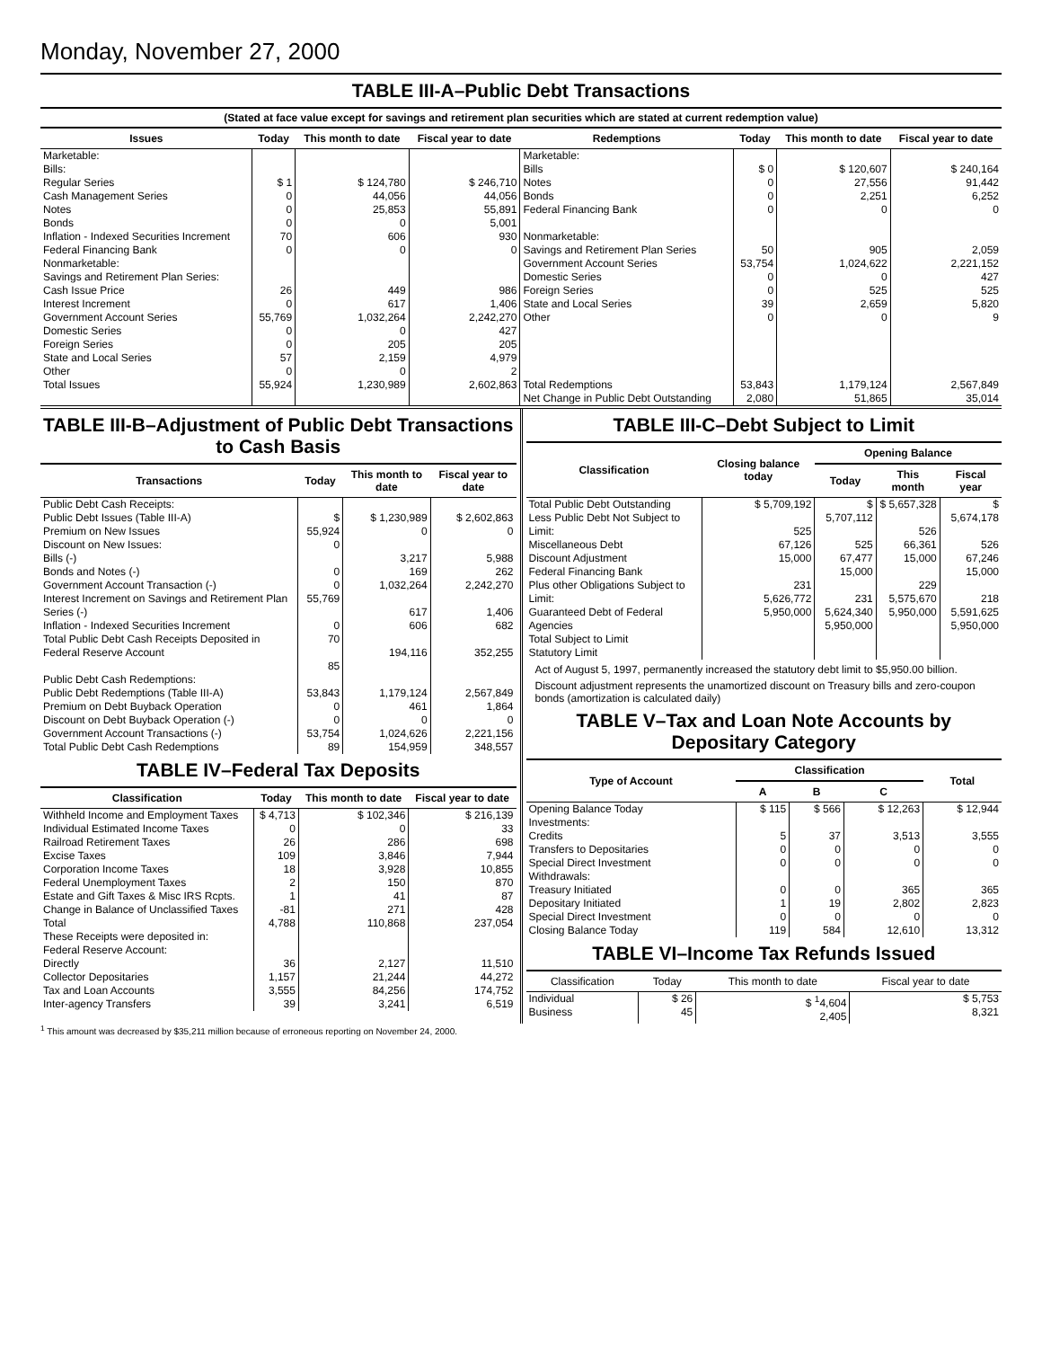Monday, November 27, 2000
TABLE III-A–Public Debt Transactions
(Stated at face value except for savings and retirement plan securities which are stated at current redemption value)
| Issues | Today | This month to date | Fiscal year to date | Redemptions | Today | This month to date | Fiscal year to date |
| --- | --- | --- | --- | --- | --- | --- | --- |
| Marketable: Bills: Regular Series Cash Management Series Notes Bonds Inflation - Indexed Securities Increment Federal Financing Bank Nonmarketable: Savings and Retirement Plan Series: Cash Issue Price Interest Increment Government Account Series Domestic Series Foreign Series State and Local Series Other | $ 1 0 0 0 70 0 26 0 55,769 0 0 57 0 | $ 124,780 44,056 25,853 0 606 0 449 617 1,032,264 0 205 2,159 0 | $ 246,710 44,056 55,891 5,001 930 0 986 1,406 2,242,270 427 205 4,979 2 | Marketable: Bills Notes Bonds Federal Financing Bank Nonmarketable: Savings and Retirement Plan Series Government Account Series Domestic Series Foreign Series State and Local Series Other | $ 0 0 0 0 50 53,754 0 0 39 0 | $ 120,607 27,556 2,251 0 905 1,024,622 0 525 2,659 0 | $ 240,164 91,442 6,252 0 2,059 2,221,152 427 525 5,820 9 |
| Total Issues | 55,924 | 1,230,989 | 2,602,863 | Total Redemptions Net Change in Public Debt Outstanding | 53,843 2,080 | 1,179,124 51,865 | 2,567,849 35,014 |
TABLE III-B–Adjustment of Public Debt Transactions to Cash Basis
| Transactions | Today | This month to date | Fiscal year to date |
| --- | --- | --- | --- |
| Public Debt Cash Receipts: Public Debt Issues (Table III-A) Premium on New Issues Discount on New Issues: Bills (-) Bonds and Notes (-) Government Account Transaction (-) Interest Increment on Savings and Retirement Plan Series (-) Inflation - Indexed Securities Increment Total Public Debt Cash Receipts Deposited in Federal Reserve Account | $ 55,924 0 0 0 55,769 0 70 85 | $ 1,230,989 0 3,217 169 1,032,264 617 606 194,116 | $ 2,602,863 0 5,988 262 2,242,270 1,406 682 352,255 |
| Public Debt Cash Redemptions: Public Debt Redemptions (Table III-A) Premium on Debt Buyback Operation Discount on Debt Buyback Operation (-) Government Account Transactions (-) Total Public Debt Cash Redemptions | 53,843 0 0 53,754 89 | 1,179,124 461 0 1,024,626 154,959 | 2,567,849 1,864 0 2,221,156 348,557 |
TABLE IV–Federal Tax Deposits
| Classification | Today | This month to date | Fiscal year to date |
| --- | --- | --- | --- |
| Withheld Income and Employment Taxes Individual Estimated Income Taxes Railroad Retirement Taxes Excise Taxes Corporation Income Taxes Federal Unemployment Taxes Estate and Gift Taxes & Misc IRS Rcpts. Change in Balance of Unclassified Taxes Total | $ 4,713 0 26 109 18 2 1 -81 4,788 | $ 102,346 0 286 3,846 3,928 150 41 271 110,868 | $ 216,139 33 698 7,944 10,855 870 87 428 237,054 |
| These Receipts were deposited in: Federal Reserve Account: Directly Collector Depositaries Tax and Loan Accounts Inter-agency Transfers | 36 1,157 3,555 39 | 2,127 21,244 84,256 3,241 | 11,510 44,272 174,752 6,519 |
TABLE III-C–Debt Subject to Limit
| Classification | Closing balance today | Opening Balance | | |
| --- | --- | --- | --- | --- |
| | | Today | This month | Fiscal year |
| Total Public Debt Outstanding Less Public Debt Not Subject to Limit: Miscellaneous Debt Discount Adjustment Federal Financing Bank Plus other Obligations Subject to Limit: Guaranteed Debt of Federal Agencies Total Subject to Limit Statutory Limit | $ 5,709,192 525 67,126 15,000 231 5,626,772 5,950,000 | $ 5,707,112 525 67,477 15,000 231 5,624,340 5,950,000 | $ 5,657,328 526 66,361 15,000 229 5,575,670 5,950,000 | $ 5,674,178 526 67,246 15,000 218 5,591,625 5,950,000 |
Act of August 5, 1997, permanently increased the statutory debt limit to $5,950.00 billion.
Discount adjustment represents the unamortized discount on Treasury bills and zero-coupon bonds (amortization is calculated daily)
TABLE V–Tax and Loan Note Accounts by Depositary Category
| Type of Account | Classification | | | Total |
| --- | --- | --- | --- | --- |
| | A | B | C | |
| Opening Balance Today Investments: Credits Transfers to Depositaries Special Direct Investment Withdrawals: Treasury Initiated Depositary Initiated Special Direct Investment Closing Balance Today | $ 115 5 0 0 0 1 0 119 | $ 566 37 0 0 0 19 0 584 | $ 12,263 3,513 0 0 365 2,802 0 12,610 | $ 12,944 3,555 0 0 365 2,823 0 13,312 |
TABLE VI–Income Tax Refunds Issued
| Classification | Today | This month to date | Fiscal year to date |
| --- | --- | --- | --- |
| Individual Business | $ 26 45 | $ <sup>1</sup>4,604 2,405 | $ 5,753 8,321 |
<sup>1</sup> This amount was decreased by $35,211 million because of erroneous reporting on November 24, 2000.